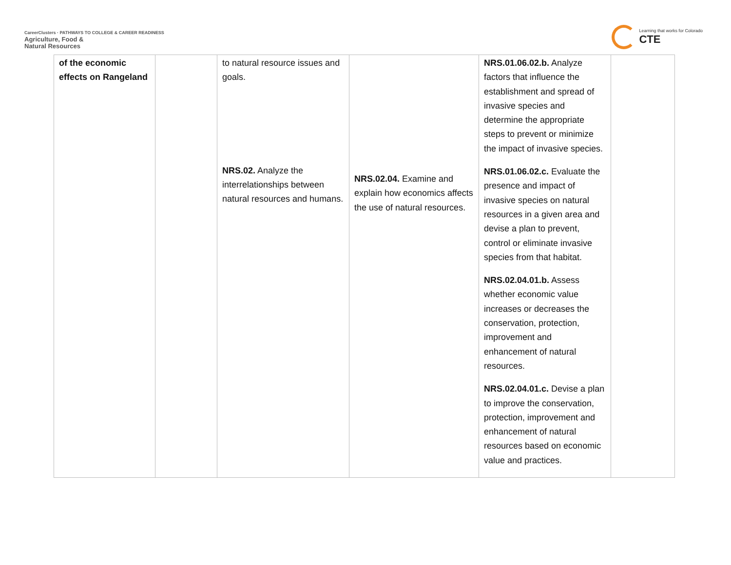CareerClusters · PATHWAYS TO COLLEGE & CAREER READINESS
Agriculture, Food &
Natural Resources
Learning that works for Colorado
CTE
| of the economic effects on Rangeland | | to natural resource issues and goals. NRS.02. Analyze the interrelationships between natural resources and humans. | NRS.02.04. Examine and explain how economics affects the use of natural resources. | NRS.01.06.02.b. Analyze factors that influence the establishment and spread of invasive species and determine the appropriate steps to prevent or minimize the impact of invasive species. NRS.01.06.02.c. Evaluate the presence and impact of invasive species on natural resources in a given area and devise a plan to prevent, control or eliminate invasive species from that habitat. NRS.02.04.01.b. Assess whether economic value increases or decreases the conservation, protection, improvement and enhancement of natural resources. NRS.02.04.01.c. Devise a plan to improve the conservation, protection, improvement and enhancement of natural resources based on economic value and practices. | |